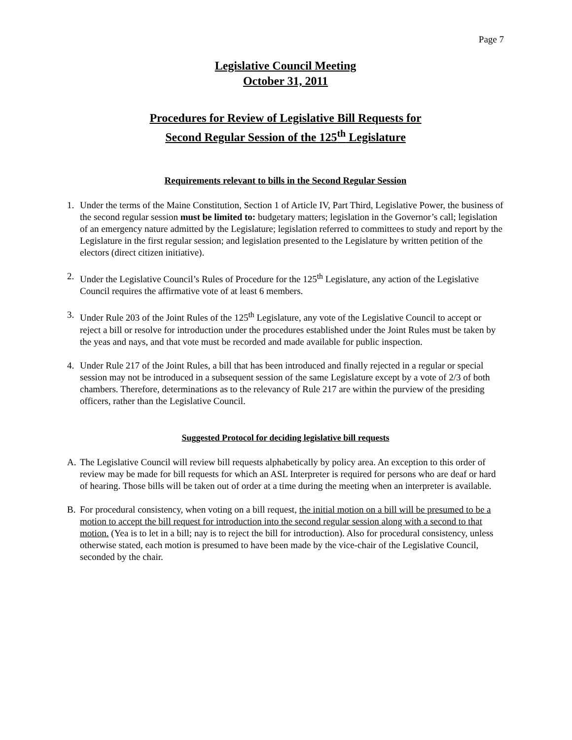Page 7
Legislative Council Meeting
October 31, 2011
Procedures for Review of Legislative Bill Requests for
Second Regular Session of the 125<sup>th</sup> Legislature
Requirements relevant to bills in the Second Regular Session
1. Under the terms of the Maine Constitution, Section 1 of Article IV, Part Third, Legislative Power, the business of the second regular session must be limited to: budgetary matters; legislation in the Governor’s call; legislation of an emergency nature admitted by the Legislature; legislation referred to committees to study and report by the Legislature in the first regular session; and legislation presented to the Legislature by written petition of the electors (direct citizen initiative).
2. Under the Legislative Council’s Rules of Procedure for the 125<sup>th</sup> Legislature, any action of the Legislative Council requires the affirmative vote of at least 6 members.
3. Under Rule 203 of the Joint Rules of the 125<sup>th</sup> Legislature, any vote of the Legislative Council to accept or reject a bill or resolve for introduction under the procedures established under the Joint Rules must be taken by the yeas and nays, and that vote must be recorded and made available for public inspection.
4. Under Rule 217 of the Joint Rules, a bill that has been introduced and finally rejected in a regular or special session may not be introduced in a subsequent session of the same Legislature except by a vote of 2/3 of both chambers. Therefore, determinations as to the relevancy of Rule 217 are within the purview of the presiding officers, rather than the Legislative Council.
Suggested Protocol for deciding legislative bill requests
A. The Legislative Council will review bill requests alphabetically by policy area. An exception to this order of review may be made for bill requests for which an ASL Interpreter is required for persons who are deaf or hard of hearing. Those bills will be taken out of order at a time during the meeting when an interpreter is available.
B. For procedural consistency, when voting on a bill request, the initial motion on a bill will be presumed to be a motion to accept the bill request for introduction into the second regular session along with a second to that motion. (Yea is to let in a bill; nay is to reject the bill for introduction). Also for procedural consistency, unless otherwise stated, each motion is presumed to have been made by the vice-chair of the Legislative Council, seconded by the chair.